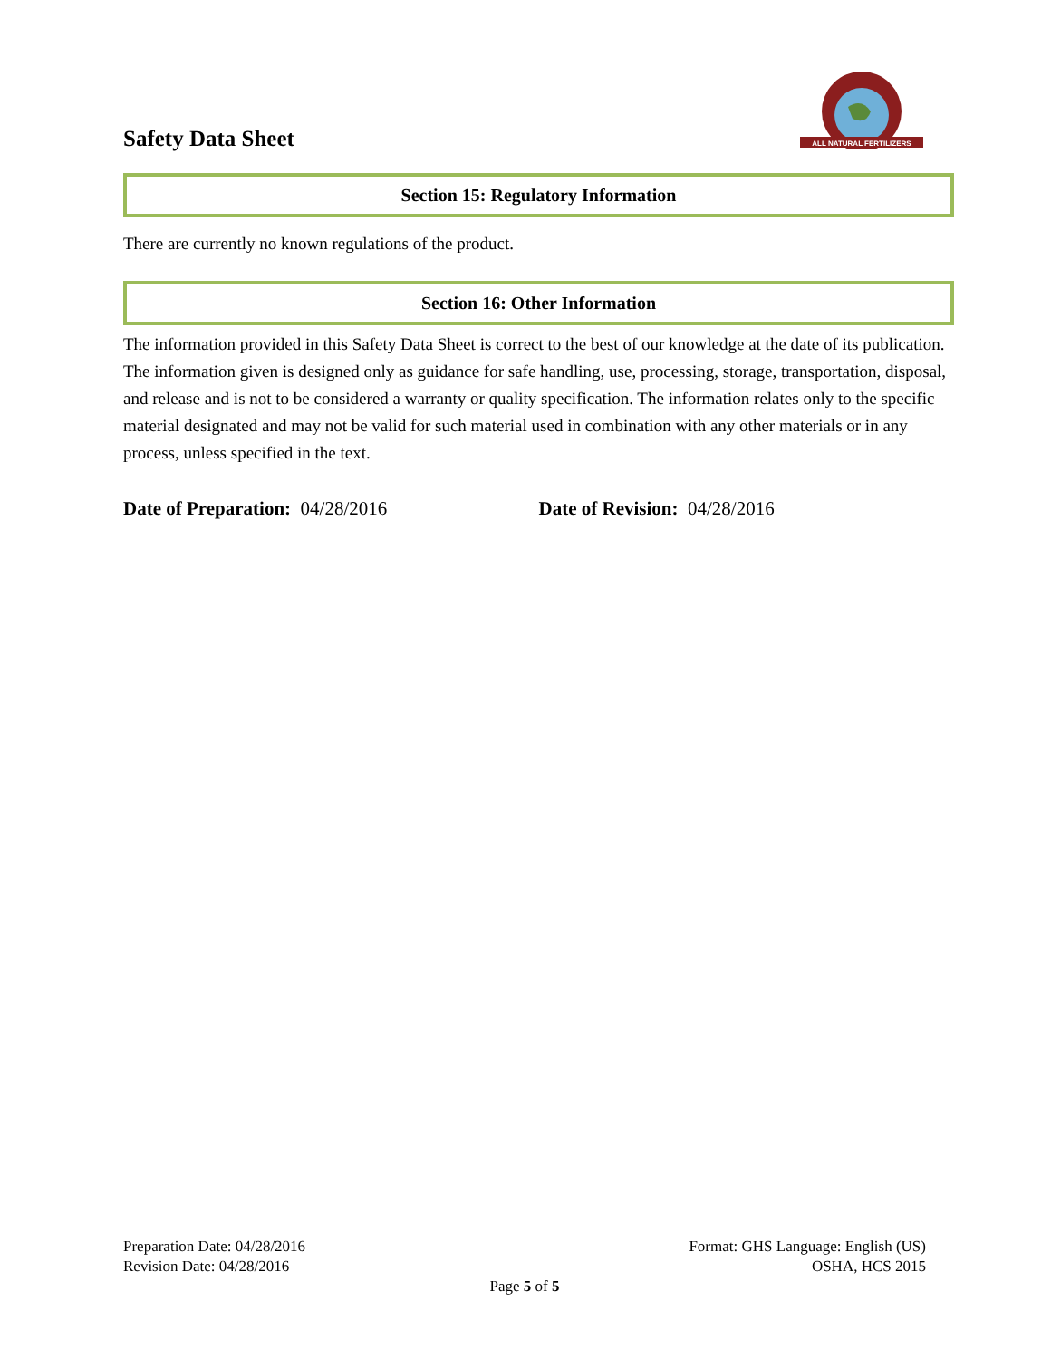Safety Data Sheet
ALL NATURAL FERTILIZERS
Section 15: Regulatory Information
There are currently no known regulations of the product.
Section 16: Other Information
The information provided in this Safety Data Sheet is correct to the best of our knowledge at the date of its publication. The information given is designed only as guidance for safe handling, use, processing, storage, transportation, disposal, and release and is not to be considered a warranty or quality specification. The information relates only to the specific material designated and may not be valid for such material used in combination with any other materials or in any process, unless specified in the text.
Date of Preparation: 04/28/2016 Date of Revision: 04/28/2016
Preparation Date: 04/28/2016 Format: GHS Language: English (US)
Revision Date: 04/28/2016 OSHA, HCS 2015
Page 5 of 5